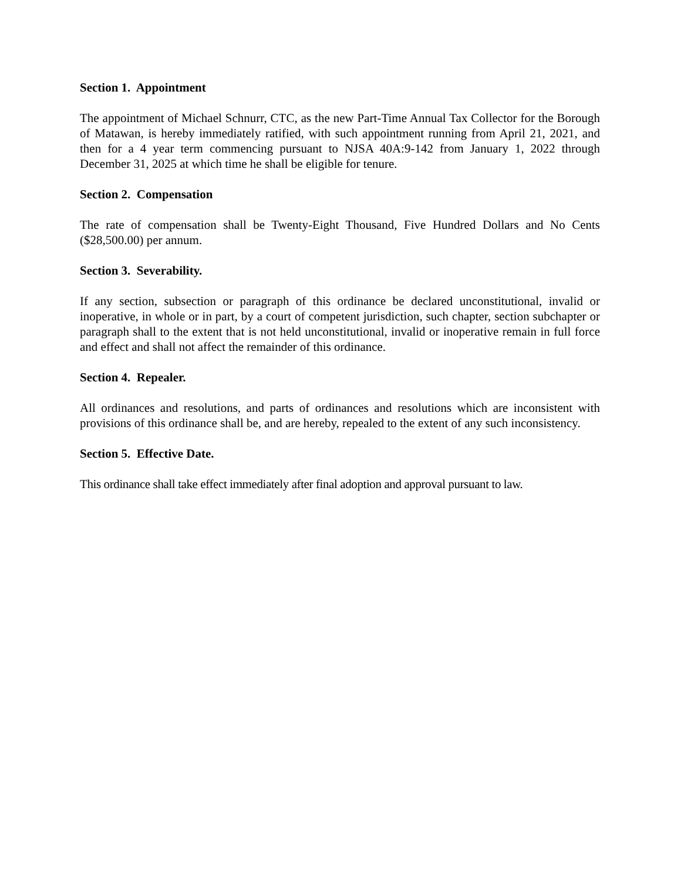Section 1. Appointment
The appointment of Michael Schnurr, CTC, as the new Part-Time Annual Tax Collector for the Borough of Matawan, is hereby immediately ratified, with such appointment running from April 21, 2021, and then for a 4 year term commencing pursuant to NJSA 40A:9-142 from January 1, 2022 through December 31, 2025 at which time he shall be eligible for tenure.
Section 2. Compensation
The rate of compensation shall be Twenty-Eight Thousand, Five Hundred Dollars and No Cents ($28,500.00) per annum.
Section 3. Severability.
If any section, subsection or paragraph of this ordinance be declared unconstitutional, invalid or inoperative, in whole or in part, by a court of competent jurisdiction, such chapter, section subchapter or paragraph shall to the extent that is not held unconstitutional, invalid or inoperative remain in full force and effect and shall not affect the remainder of this ordinance.
Section 4. Repealer.
All ordinances and resolutions, and parts of ordinances and resolutions which are inconsistent with provisions of this ordinance shall be, and are hereby, repealed to the extent of any such inconsistency.
Section 5. Effective Date.
This ordinance shall take effect immediately after final adoption and approval pursuant to law.